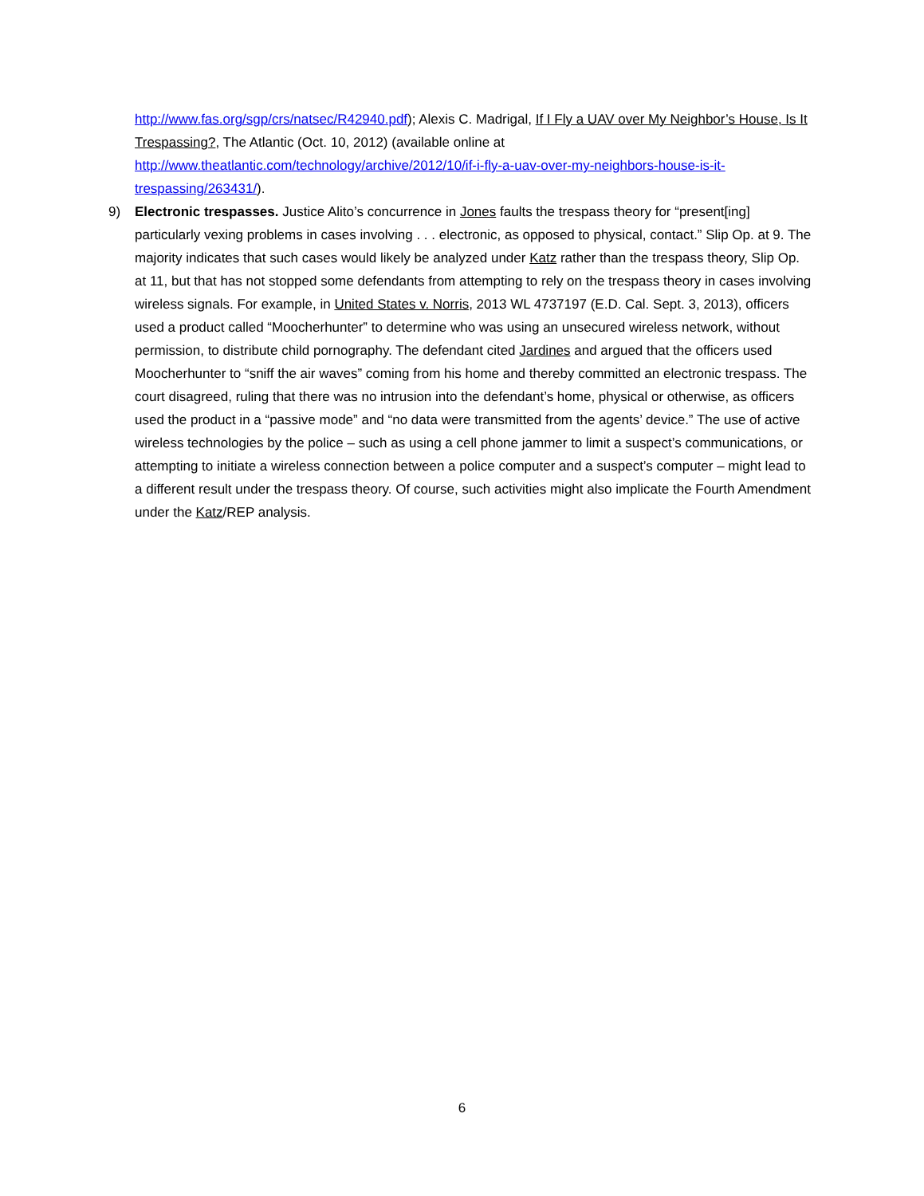http://www.fas.org/sgp/crs/natsec/R42940.pdf); Alexis C. Madrigal, If I Fly a UAV over My Neighbor’s House, Is It Trespassing?, The Atlantic (Oct. 10, 2012) (available online at http://www.theatlantic.com/technology/archive/2012/10/if-i-fly-a-uav-over-my-neighbors-house-is-it-trespassing/263431/).
9) Electronic trespasses. Justice Alito’s concurrence in Jones faults the trespass theory for “present[ing] particularly vexing problems in cases involving . . . electronic, as opposed to physical, contact.” Slip Op. at 9. The majority indicates that such cases would likely be analyzed under Katz rather than the trespass theory, Slip Op. at 11, but that has not stopped some defendants from attempting to rely on the trespass theory in cases involving wireless signals. For example, in United States v. Norris, 2013 WL 4737197 (E.D. Cal. Sept. 3, 2013), officers used a product called “Moocherhunter” to determine who was using an unsecured wireless network, without permission, to distribute child pornography. The defendant cited Jardines and argued that the officers used Moocherhunter to “sniff the air waves” coming from his home and thereby committed an electronic trespass. The court disagreed, ruling that there was no intrusion into the defendant’s home, physical or otherwise, as officers used the product in a “passive mode” and “no data were transmitted from the agents’ device.” The use of active wireless technologies by the police – such as using a cell phone jammer to limit a suspect’s communications, or attempting to initiate a wireless connection between a police computer and a suspect’s computer – might lead to a different result under the trespass theory. Of course, such activities might also implicate the Fourth Amendment under the Katz/REP analysis.
6